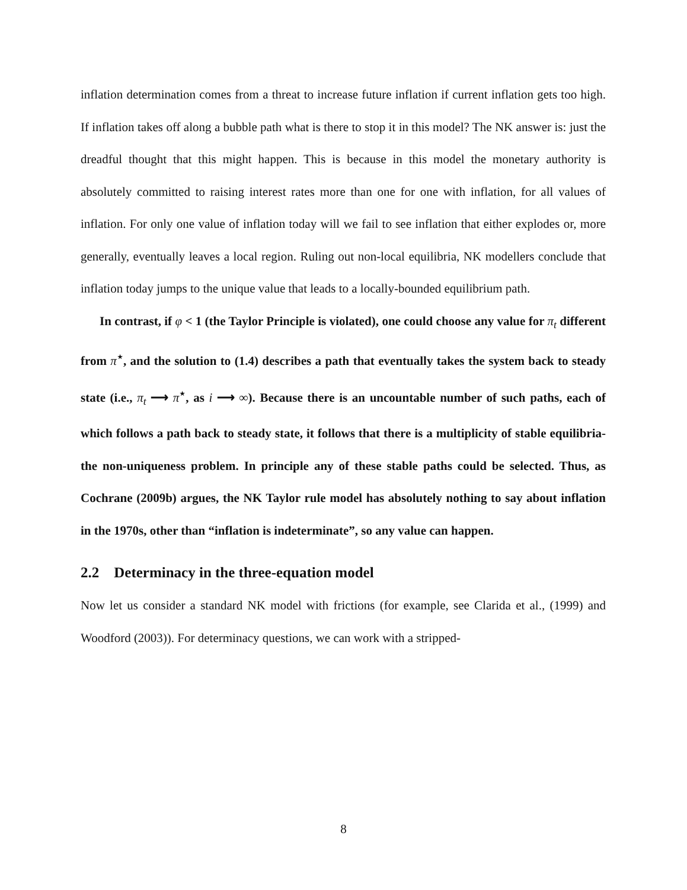inflation determination comes from a threat to increase future inflation if current inflation gets too high. If inflation takes off along a bubble path what is there to stop it in this model? The NK answer is: just the dreadful thought that this might happen. This is because in this model the monetary authority is absolutely committed to raising interest rates more than one for one with inflation, for all values of inflation. For only one value of inflation today will we fail to see inflation that either explodes or, more generally, eventually leaves a local region. Ruling out non-local equilibria, NK modellers conclude that inflation today jumps to the unique value that leads to a locally-bounded equilibrium path.
In contrast, if φ < 1 (the Taylor Principle is violated), one could choose any value for π<sub>t</sub> different from π<sup>⋆</sup>, and the solution to (1.4) describes a path that eventually takes the system back to steady state (i.e., π<sub>t</sub> ⟶ π<sup>⋆</sup>, as i ⟶ ∞). Because there is an uncountable number of such paths, each of which follows a path back to steady state, it follows that there is a multiplicity of stable equilibria- the non-uniqueness problem. In principle any of these stable paths could be selected. Thus, as Cochrane (2009b) argues, the NK Taylor rule model has absolutely nothing to say about inflation in the 1970s, other than “inflation is indeterminate”, so any value can happen.
2.2 Determinacy in the three-equation model
Now let us consider a standard NK model with frictions (for example, see Clarida et al., (1999) and Woodford (2003)). For determinacy questions, we can work with a stripped-
8